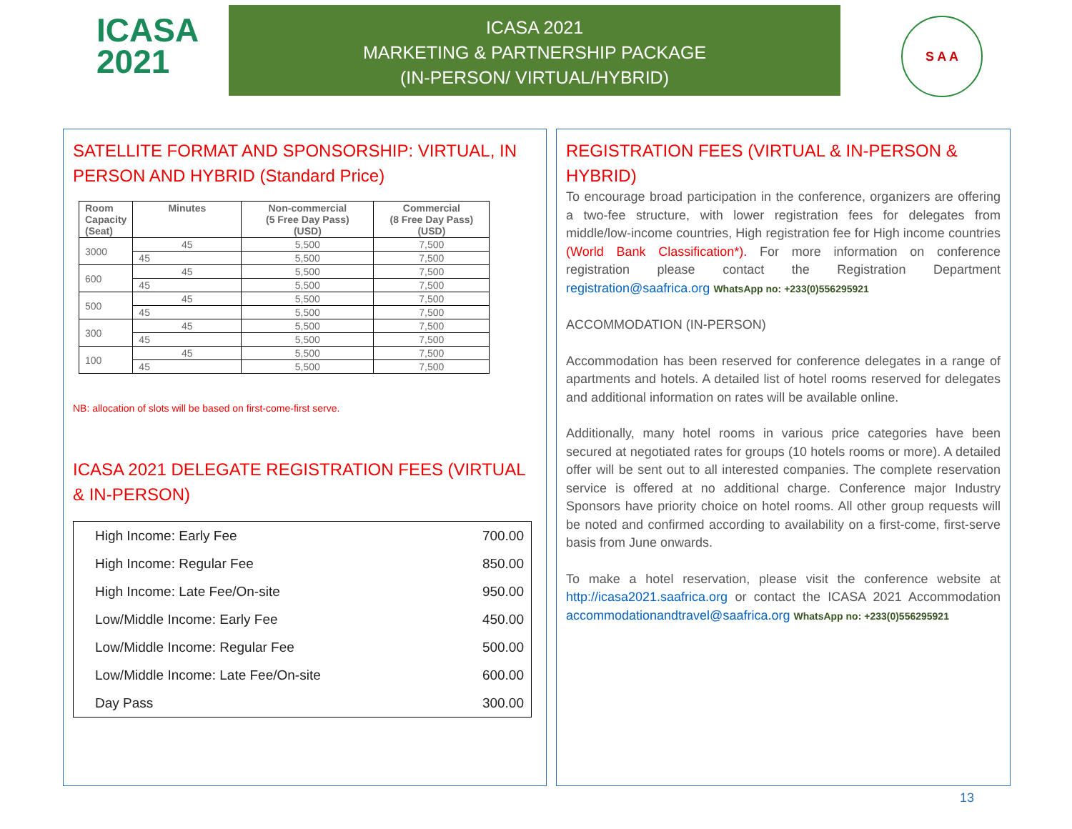ICASA
2021
ICASA 2021
MARKETING & PARTNERSHIP PACKAGE
(IN-PERSON/ VIRTUAL/HYBRID)
S A A
SATELLITE FORMAT AND SPONSORSHIP: VIRTUAL, IN PERSON AND HYBRID (Standard Price)
| Room Capacity (Seat) | Minutes | Non-commercial (5 Free Day Pass) (USD) | Commercial (8 Free Day Pass) (USD) |
| --- | --- | --- | --- |
| 3000 | 45 | 5,500 | 7,500 |
| | 45 | 5,500 | 7,500 |
| 600 | 45 | 5,500 | 7,500 |
| | 45 | 5,500 | 7,500 |
| 500 | 45 | 5,500 | 7,500 |
| | 45 | 5,500 | 7,500 |
| 300 | 45 | 5,500 | 7,500 |
| | 45 | 5,500 | 7,500 |
| 100 | 45 | 5,500 | 7,500 |
| | 45 | 5,500 | 7,500 |
NB: allocation of slots will be based on first-come-first serve.
ICASA 2021 DELEGATE REGISTRATION FEES (VIRTUAL & IN-PERSON)
| High Income: Early Fee | 700.00 |
| High Income: Regular Fee | 850.00 |
| High Income: Late Fee/On-site | 950.00 |
| Low/Middle Income: Early Fee | 450.00 |
| Low/Middle Income: Regular Fee | 500.00 |
| Low/Middle Income: Late Fee/On-site | 600.00 |
| Day Pass | 300.00 |
REGISTRATION FEES (VIRTUAL & IN-PERSON & HYBRID)
To encourage broad participation in the conference, organizers are offering a two-fee structure, with lower registration fees for delegates from middle/low-income countries, High registration fee for High income countries (World Bank Classification*). For more information on conference registration please contact the Registration Department registration@saafrica.org WhatsApp no: +233(0)556295921
ACCOMMODATION (IN-PERSON)
Accommodation has been reserved for conference delegates in a range of apartments and hotels. A detailed list of hotel rooms reserved for delegates and additional information on rates will be available online.
Additionally, many hotel rooms in various price categories have been secured at negotiated rates for groups (10 hotels rooms or more). A detailed offer will be sent out to all interested companies. The complete reservation service is offered at no additional charge. Conference major Industry Sponsors have priority choice on hotel rooms. All other group requests will be noted and confirmed according to availability on a first-come, first-serve basis from June onwards.
To make a hotel reservation, please visit the conference website at http://icasa2021.saafrica.org or contact the ICASA 2021 Accommodation accommodationandtravel@saafrica.org WhatsApp no: +233(0)556295921
13